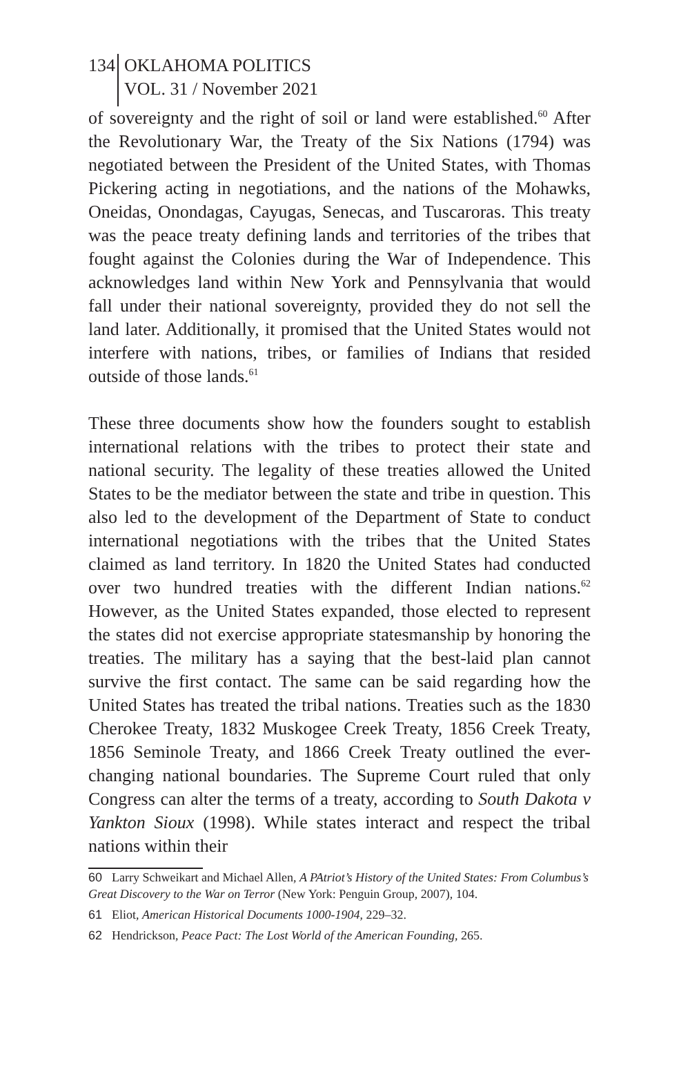134 OKLAHOMA POLITICS
VOL. 31 / November 2021
of sovereignty and the right of soil or land were established.<sup>60</sup> After the Revolutionary War, the Treaty of the Six Nations (1794) was negotiated between the President of the United States, with Thomas Pickering acting in negotiations, and the nations of the Mohawks, Oneidas, Onondagas, Cayugas, Senecas, and Tuscaroras. This treaty was the peace treaty defining lands and territories of the tribes that fought against the Colonies during the War of Independence. This acknowledges land within New York and Pennsylvania that would fall under their national sovereignty, provided they do not sell the land later. Additionally, it promised that the United States would not interfere with nations, tribes, or families of Indians that resided outside of those lands.<sup>61</sup>
These three documents show how the founders sought to establish international relations with the tribes to protect their state and national security. The legality of these treaties allowed the United States to be the mediator between the state and tribe in question. This also led to the development of the Department of State to conduct international negotiations with the tribes that the United States claimed as land territory. In 1820 the United States had conducted over two hundred treaties with the different Indian nations.<sup>62</sup> However, as the United States expanded, those elected to represent the states did not exercise appropriate statesmanship by honoring the treaties. The military has a saying that the best-laid plan cannot survive the first contact. The same can be said regarding how the United States has treated the tribal nations. Treaties such as the 1830 Cherokee Treaty, 1832 Muskogee Creek Treaty, 1856 Creek Treaty, 1856 Seminole Treaty, and 1866 Creek Treaty outlined the ever-changing national boundaries. The Supreme Court ruled that only Congress can alter the terms of a treaty, according to South Dakota v Yankton Sioux (1998). While states interact and respect the tribal nations within their
60 Larry Schweikart and Michael Allen, A PAtriot’s History of the United States: From Columbus’s Great Discovery to the War on Terror (New York: Penguin Group, 2007), 104.
61 Eliot, American Historical Documents 1000-1904, 229–32.
62 Hendrickson, Peace Pact: The Lost World of the American Founding, 265.